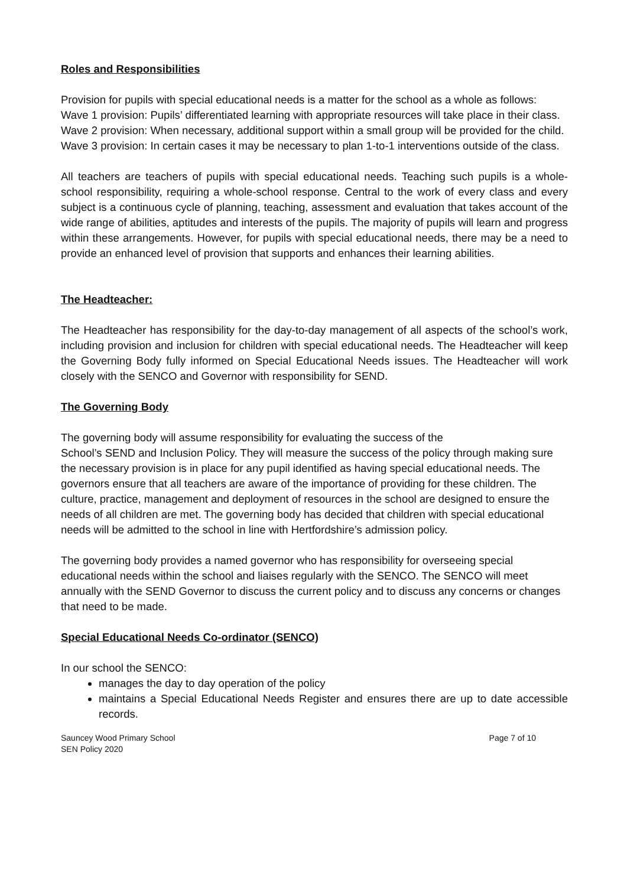Roles and Responsibilities
Provision for pupils with special educational needs is a matter for the school as a whole as follows:
Wave 1 provision: Pupils’ differentiated learning with appropriate resources will take place in their class.
Wave 2 provision: When necessary, additional support within a small group will be provided for the child.
Wave 3 provision: In certain cases it may be necessary to plan 1-to-1 interventions outside of the class.
All teachers are teachers of pupils with special educational needs. Teaching such pupils is a whole-school responsibility, requiring a whole-school response. Central to the work of every class and every subject is a continuous cycle of planning, teaching, assessment and evaluation that takes account of the wide range of abilities, aptitudes and interests of the pupils. The majority of pupils will learn and progress within these arrangements. However, for pupils with special educational needs, there may be a need to provide an enhanced level of provision that supports and enhances their learning abilities.
The Headteacher:
The Headteacher has responsibility for the day-to-day management of all aspects of the school’s work, including provision and inclusion for children with special educational needs. The Headteacher will keep the Governing Body fully informed on Special Educational Needs issues. The Headteacher will work closely with the SENCO and Governor with responsibility for SEND.
The Governing Body
The governing body will assume responsibility for evaluating the success of the
School’s SEND and Inclusion Policy. They will measure the success of the policy through making sure the necessary provision is in place for any pupil identified as having special educational needs. The governors ensure that all teachers are aware of the importance of providing for these children. The culture, practice, management and deployment of resources in the school are designed to ensure the needs of all children are met. The governing body has decided that children with special educational needs will be admitted to the school in line with Hertfordshire’s admission policy.
The governing body provides a named governor who has responsibility for overseeing special educational needs within the school and liaises regularly with the SENCO. The SENCO will meet annually with the SEND Governor to discuss the current policy and to discuss any concerns or changes that need to be made.
Special Educational Needs Co-ordinator (SENCO)
In our school the SENCO:
manages the day to day operation of the policy
maintains a Special Educational Needs Register and ensures there are up to date accessible records.
Sauncey Wood Primary School
SEN Policy 2020
Page 7 of 10